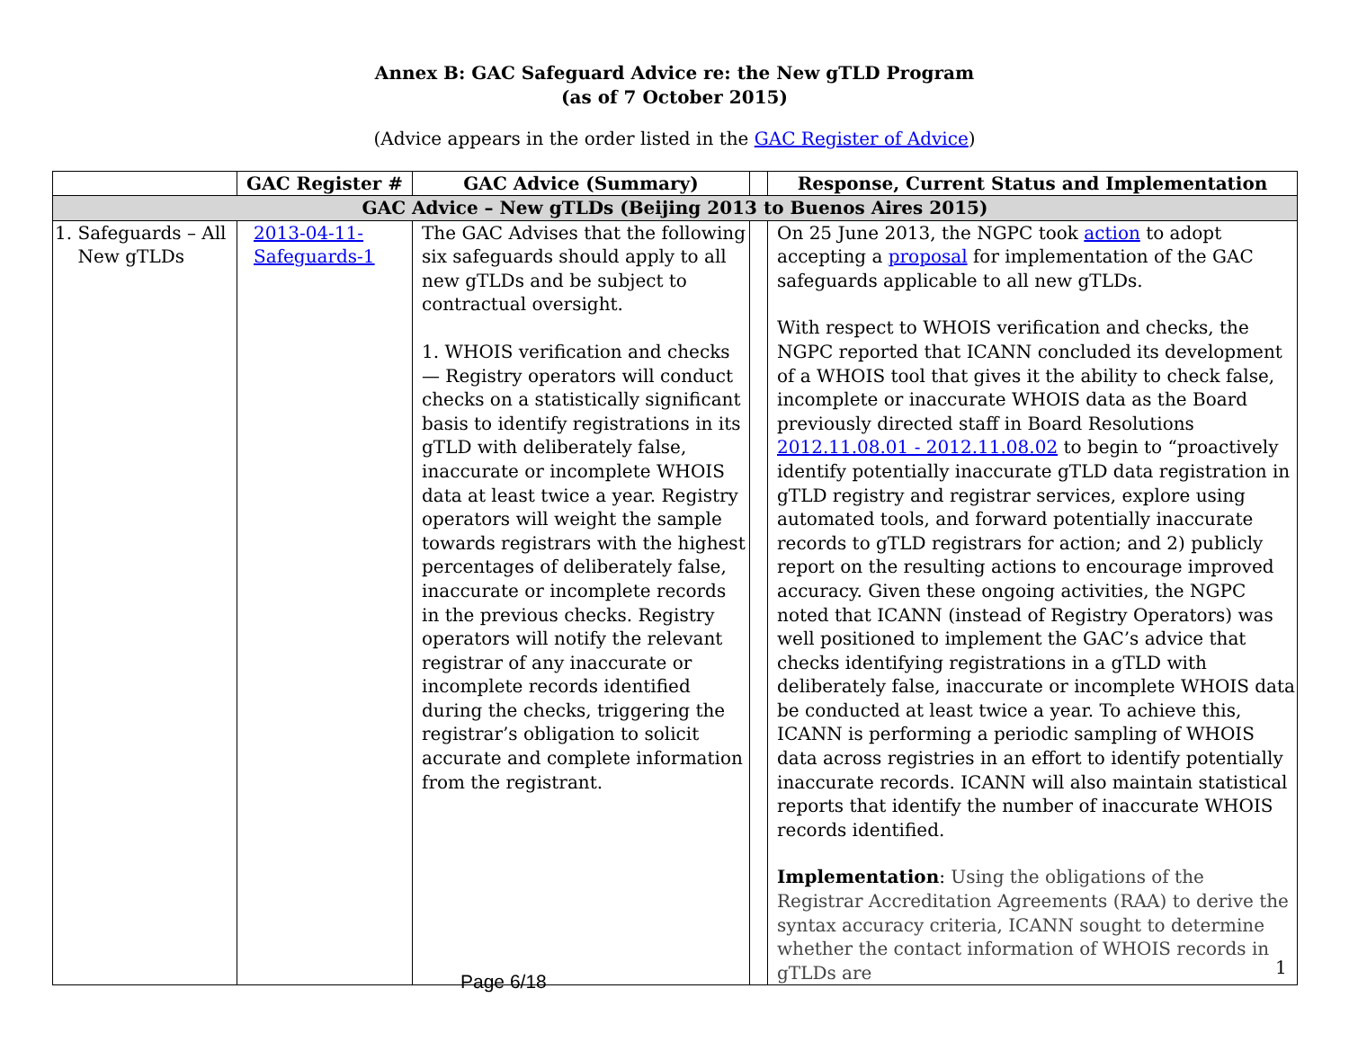Annex B: GAC Safeguard Advice re: the New gTLD Program
(as of 7 October 2015)
(Advice appears in the order listed in the GAC Register of Advice)
| | GAC Register # | GAC Advice (Summary) | | Response, Current Status and Implementation |
| --- | --- | --- | --- | --- |
| GAC Advice – New gTLDs (Beijing 2013 to Buenos Aires 2015) | | | | |
| 1. Safeguards – All New gTLDs | 2013-04-11- Safeguards-1 | The GAC Advises that the following six safeguards should apply to all new gTLDs and be subject to contractual oversight. 1. WHOIS verification and checks — Registry operators will conduct checks on a statistically significant basis to identify registrations in its gTLD with deliberately false, inaccurate or incomplete WHOIS data at least twice a year. Registry operators will weight the sample towards registrars with the highest percentages of deliberately false, inaccurate or incomplete records in the previous checks. Registry operators will notify the relevant registrar of any inaccurate or incomplete records identified during the checks, triggering the registrar’s obligation to solicit accurate and complete information from the registrant. | | On 25 June 2013, the NGPC took action to adopt accepting a proposal for implementation of the GAC safeguards applicable to all new gTLDs. With respect to WHOIS verification and checks, the NGPC reported that ICANN concluded its development of a WHOIS tool that gives it the ability to check false, incomplete or inaccurate WHOIS data as the Board previously directed staff in Board Resolutions 2012.11.08.01 - 2012.11.08.02 to begin to “proactively identify potentially inaccurate gTLD data registration in gTLD registry and registrar services, explore using automated tools, and forward potentially inaccurate records to gTLD registrars for action; and 2) publicly report on the resulting actions to encourage improved accuracy. Given these ongoing activities, the NGPC noted that ICANN (instead of Registry Operators) was well positioned to implement the GAC’s advice that checks identifying registrations in a gTLD with deliberately false, inaccurate or incomplete WHOIS data be conducted at least twice a year. To achieve this, ICANN is performing a periodic sampling of WHOIS data across registries in an effort to identify potentially inaccurate records. ICANN will also maintain statistical reports that identify the number of inaccurate WHOIS records identified. Implementation : Using the obligations of the Registrar Accreditation Agreements (RAA) to derive the syntax accuracy criteria, ICANN sought to determine whether the contact information of WHOIS records in gTLDs are |
1
Page 6/18